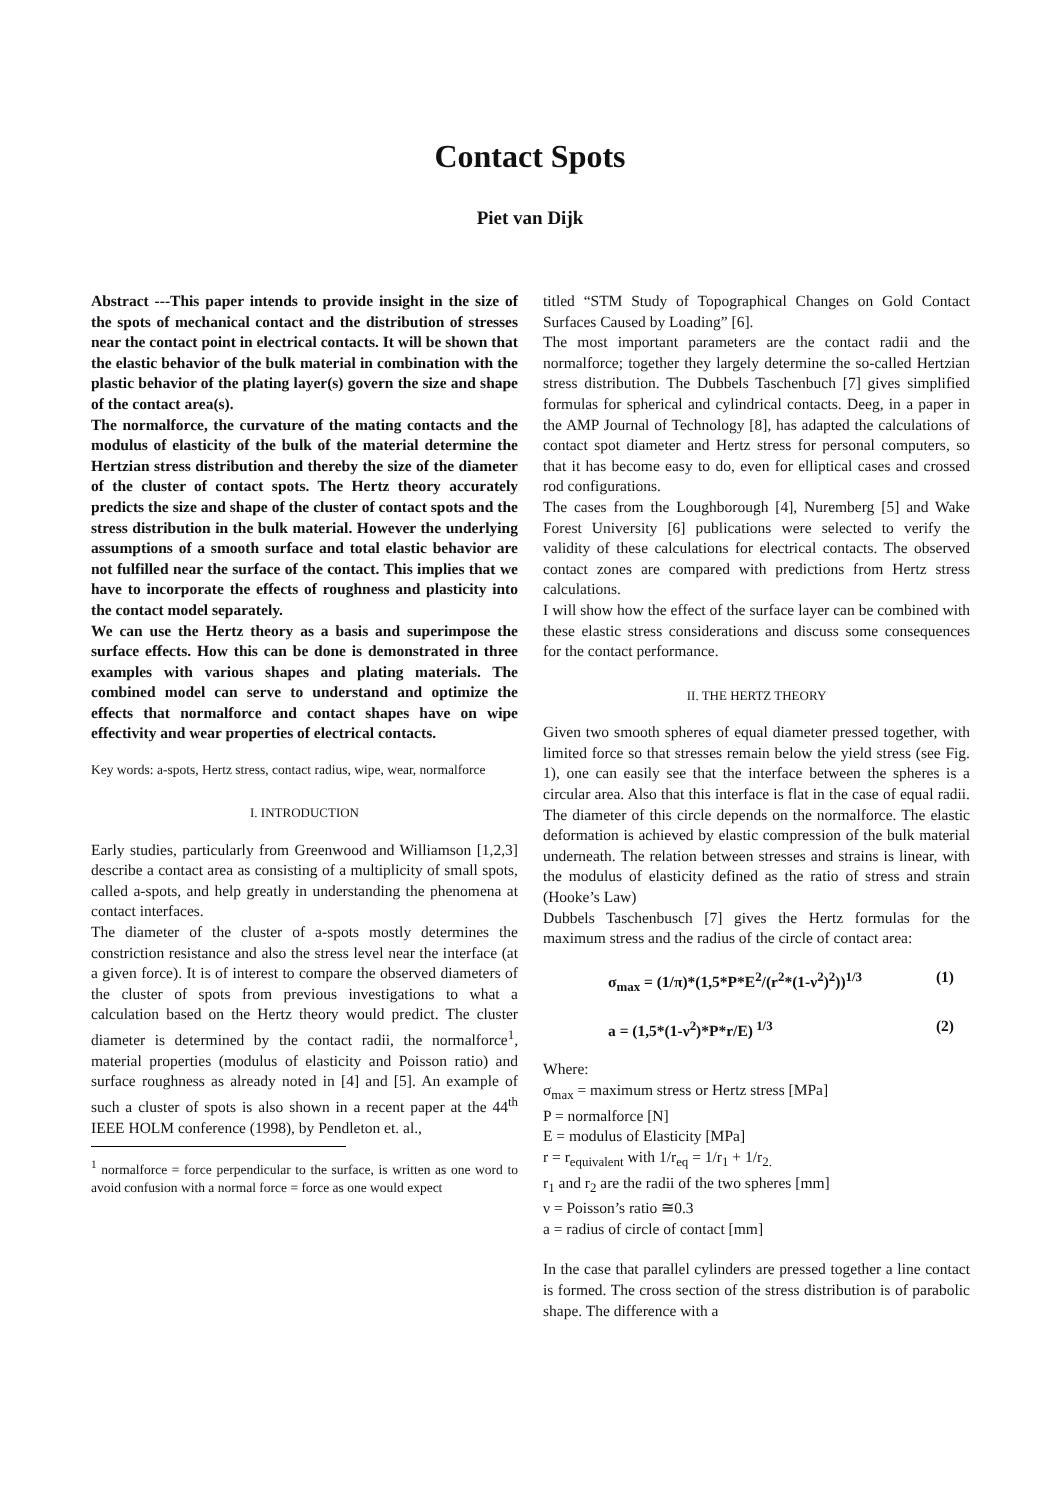Contact Spots
Piet van Dijk
Abstract ---This paper intends to provide insight in the size of the spots of mechanical contact and the distribution of stresses near the contact point in electrical contacts. It will be shown that the elastic behavior of the bulk material in combination with the plastic behavior of the plating layer(s) govern the size and shape of the contact area(s).
The normalforce, the curvature of the mating contacts and the modulus of elasticity of the bulk of the material determine the Hertzian stress distribution and thereby the size of the diameter of the cluster of contact spots. The Hertz theory accurately predicts the size and shape of the cluster of contact spots and the stress distribution in the bulk material. However the underlying assumptions of a smooth surface and total elastic behavior are not fulfilled near the surface of the contact. This implies that we have to incorporate the effects of roughness and plasticity into the contact model separately.
We can use the Hertz theory as a basis and superimpose the surface effects. How this can be done is demonstrated in three examples with various shapes and plating materials. The combined model can serve to understand and optimize the effects that normalforce and contact shapes have on wipe effectivity and wear properties of electrical contacts.
Key words: a-spots, Hertz stress, contact radius, wipe, wear, normalforce
I. INTRODUCTION
Early studies, particularly from Greenwood and Williamson [1,2,3] describe a contact area as consisting of a multiplicity of small spots, called a-spots, and help greatly in understanding the phenomena at contact interfaces.
The diameter of the cluster of a-spots mostly determines the constriction resistance and also the stress level near the interface (at a given force). It is of interest to compare the observed diameters of the cluster of spots from previous investigations to what a calculation based on the Hertz theory would predict. The cluster diameter is determined by the contact radii, the normalforce<sup>1</sup>, material properties (modulus of elasticity and Poisson ratio) and surface roughness as already noted in [4] and [5]. An example of such a cluster of spots is also shown in a recent paper at the 44<sup>th</sup> IEEE HOLM conference (1998), by Pendleton et. al.,
<sup>1</sup> normalforce = force perpendicular to the surface, is written as one word to avoid confusion with a normal force = force as one would expect
titled “STM Study of Topographical Changes on Gold Contact Surfaces Caused by Loading” [6].
The most important parameters are the contact radii and the normalforce; together they largely determine the so-called Hertzian stress distribution. The Dubbels Taschenbuch [7] gives simplified formulas for spherical and cylindrical contacts. Deeg, in a paper in the AMP Journal of Technology [8], has adapted the calculations of contact spot diameter and Hertz stress for personal computers, so that it has become easy to do, even for elliptical cases and crossed rod configurations.
The cases from the Loughborough [4], Nuremberg [5] and Wake Forest University [6] publications were selected to verify the validity of these calculations for electrical contacts. The observed contact zones are compared with predictions from Hertz stress calculations.
I will show how the effect of the surface layer can be combined with these elastic stress considerations and discuss some consequences for the contact performance.
II. THE HERTZ THEORY
Given two smooth spheres of equal diameter pressed together, with limited force so that stresses remain below the yield stress (see Fig. 1), one can easily see that the interface between the spheres is a circular area. Also that this interface is flat in the case of equal radii. The diameter of this circle depends on the normalforce. The elastic deformation is achieved by elastic compression of the bulk material underneath. The relation between stresses and strains is linear, with the modulus of elasticity defined as the ratio of stress and strain (Hooke’s Law)
Dubbels Taschenbusch [7] gives the Hertz formulas for the maximum stress and the radius of the circle of contact area:
σ<sub>max</sub> = (1/π)*(1,5*P*E<sup>2</sup>/(r<sup>2</sup>*(1-ν<sup>2</sup>)<sup>2</sup>))<sup>1/3</sup> (1)
a = (1,5*(1-ν<sup>2</sup>)*P*r/E)<sup>1/3</sup> (2)
Where:
σ<sub>max</sub> = maximum stress or Hertz stress [MPa]
P = normalforce [N]
E = modulus of Elasticity [MPa]
r = r<sub>equivalent</sub> with 1/r<sub>eq</sub> = 1/r<sub>1</sub> + 1/r<sub>2.</sub>
r<sub>1</sub> and r<sub>2</sub> are the radii of the two spheres [mm]
ν = Poisson’s ratio ≅0.3
a = radius of circle of contact [mm]
In the case that parallel cylinders are pressed together a line contact is formed. The cross section of the stress distribution is of parabolic shape. The difference with a